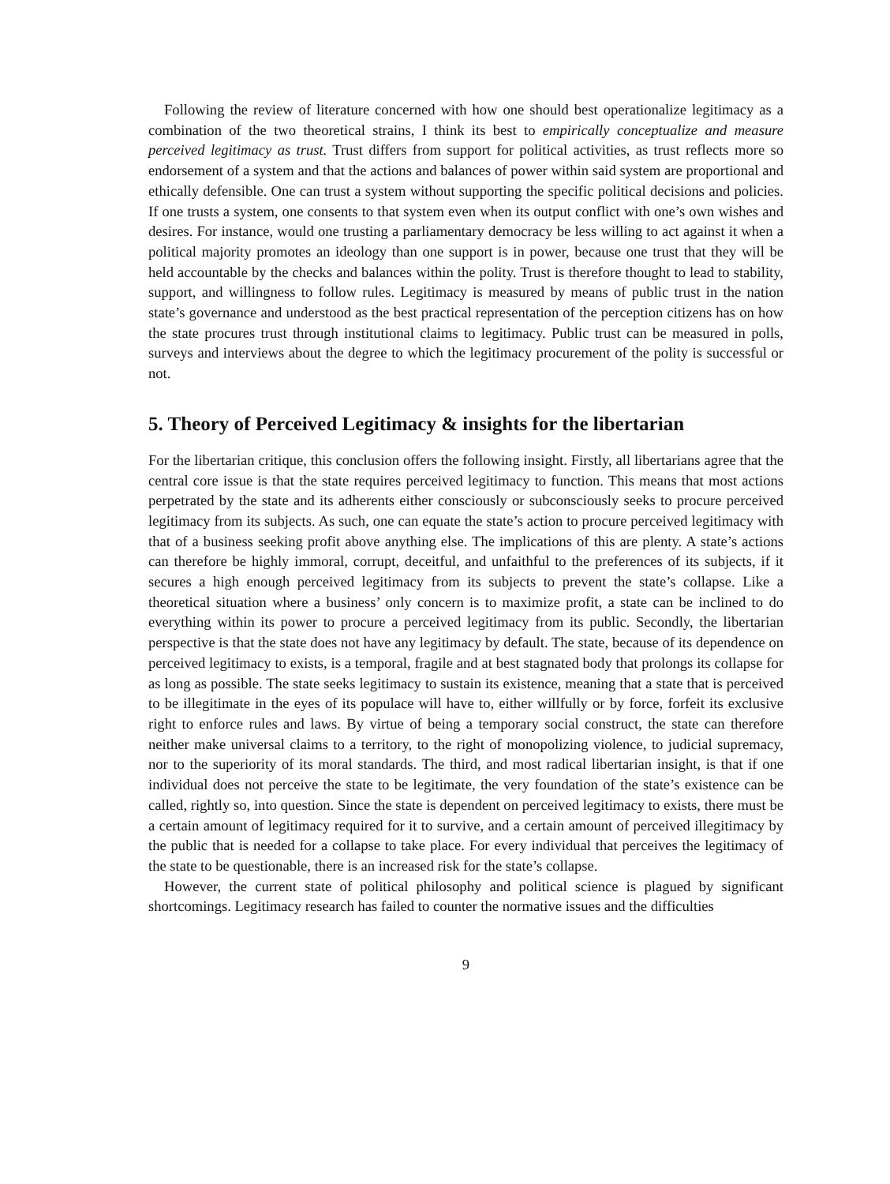Following the review of literature concerned with how one should best operationalize legitimacy as a combination of the two theoretical strains, I think its best to empirically conceptualize and measure perceived legitimacy as trust. Trust differs from support for political activities, as trust reflects more so endorsement of a system and that the actions and balances of power within said system are proportional and ethically defensible. One can trust a system without supporting the specific political decisions and policies. If one trusts a system, one consents to that system even when its output conflict with one’s own wishes and desires. For instance, would one trusting a parliamentary democracy be less willing to act against it when a political majority promotes an ideology than one support is in power, because one trust that they will be held accountable by the checks and balances within the polity. Trust is therefore thought to lead to stability, support, and willingness to follow rules. Legitimacy is measured by means of public trust in the nation state’s governance and understood as the best practical representation of the perception citizens has on how the state procures trust through institutional claims to legitimacy. Public trust can be measured in polls, surveys and interviews about the degree to which the legitimacy procurement of the polity is successful or not.
5. Theory of Perceived Legitimacy & insights for the libertarian
For the libertarian critique, this conclusion offers the following insight. Firstly, all libertarians agree that the central core issue is that the state requires perceived legitimacy to function. This means that most actions perpetrated by the state and its adherents either consciously or subconsciously seeks to procure perceived legitimacy from its subjects. As such, one can equate the state’s action to procure perceived legitimacy with that of a business seeking profit above anything else. The implications of this are plenty. A state’s actions can therefore be highly immoral, corrupt, deceitful, and unfaithful to the preferences of its subjects, if it secures a high enough perceived legitimacy from its subjects to prevent the state’s collapse. Like a theoretical situation where a business’ only concern is to maximize profit, a state can be inclined to do everything within its power to procure a perceived legitimacy from its public. Secondly, the libertarian perspective is that the state does not have any legitimacy by default. The state, because of its dependence on perceived legitimacy to exists, is a temporal, fragile and at best stagnated body that prolongs its collapse for as long as possible. The state seeks legitimacy to sustain its existence, meaning that a state that is perceived to be illegitimate in the eyes of its populace will have to, either willfully or by force, forfeit its exclusive right to enforce rules and laws. By virtue of being a temporary social construct, the state can therefore neither make universal claims to a territory, to the right of monopolizing violence, to judicial supremacy, nor to the superiority of its moral standards. The third, and most radical libertarian insight, is that if one individual does not perceive the state to be legitimate, the very foundation of the state’s existence can be called, rightly so, into question. Since the state is dependent on perceived legitimacy to exists, there must be a certain amount of legitimacy required for it to survive, and a certain amount of perceived illegitimacy by the public that is needed for a collapse to take place. For every individual that perceives the legitimacy of the state to be questionable, there is an increased risk for the state’s collapse.
However, the current state of political philosophy and political science is plagued by significant shortcomings. Legitimacy research has failed to counter the normative issues and the difficulties
9